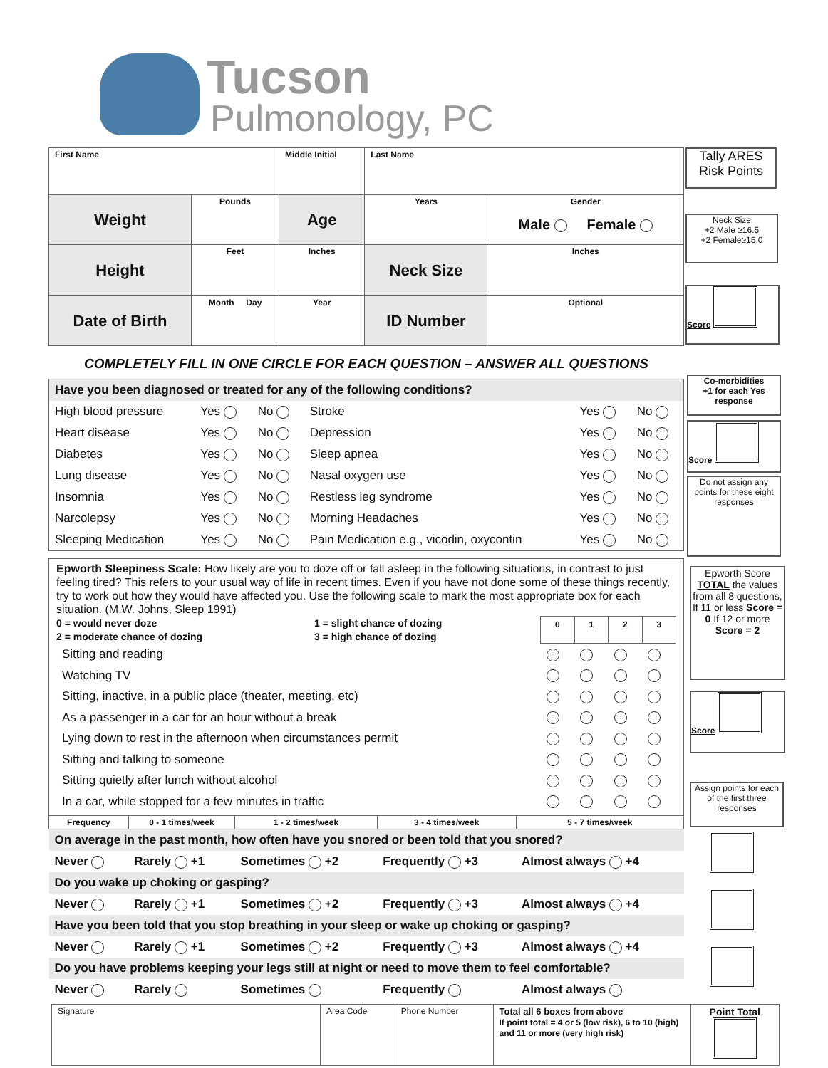Tucson
Pulmonology, PC
| First Name | | Middle Initial | Last Name | |
| Weight | Pounds | Age | Years | Gender Male Female |
| Height | Feet | Inches | Neck Size | Inches |
| Date of Birth | Month Day | Year | ID Number | Optional |
COMPLETELY FILL IN ONE CIRCLE FOR EACH QUESTION – ANSWER ALL QUESTIONS
| Have you been diagnosed or treated for any of the following conditions? | | | | | |
| High blood pressure | Yes | No | Stroke | Yes | No |
| Heart disease | Yes | No | Depression | Yes | No |
| Diabetes | Yes | No | Sleep apnea | Yes | No |
| Lung disease | Yes | No | Nasal oxygen use | Yes | No |
| Insomnia | Yes | No | Restless leg syndrome | Yes | No |
| Narcolepsy | Yes | No | Morning Headaches | Yes | No |
| Sleeping Medication | Yes | No | Pain Medication e.g., vicodin, oxycontin | Yes | No |
Epworth Sleepiness Scale: How likely are you to doze off or fall asleep in the following situations, in contrast to just feeling tired? This refers to your usual way of life in recent times. Even if you have not done some of these things recently, try to work out how they would have affected you. Use the following scale to mark the most appropriate box for each situation. (M.W. Johns, Sleep 1991)
| 0 = would never doze 2 = moderate chance of dozing | 1 = slight chance of dozing 3 = high chance of dozing | 0 | 1 | 2 | 3 |
| Sitting and reading | | | | | |
| Watching TV | | | | | |
| Sitting, inactive, in a public place (theater, meeting, etc) | | | | | |
| As a passenger in a car for an hour without a break | | | | | |
| Lying down to rest in the afternoon when circumstances permit | | | | | |
| Sitting and talking to someone | | | | | |
| Sitting quietly after lunch without alcohol | | | | | |
| In a car, while stopped for a few minutes in traffic | | | | | |
| Frequency | 0 - 1 times/week | 1 - 2 times/week | 3 - 4 times/week | 5 - 7 times/week |
| --- | --- | --- | --- | --- |
| On average in the past month, how often have you snored or been told that you snored? | | | | |
| Never | Rarely +1 | Sometimes +2 | Frequently +3 | Almost always +4 |
| Do you wake up choking or gasping? | | | | |
| Never | Rarely +1 | Sometimes +2 | Frequently +3 | Almost always +4 |
| Have you been told that you stop breathing in your sleep or wake up choking or gasping? | | | | |
| Never | Rarely +1 | Sometimes +2 | Frequently +3 | Almost always +4 |
| Do you have problems keeping your legs still at night or need to move them to feel comfortable? | | | | |
| Never | Rarely | Sometimes | Frequently | Almost always |
| Signature | Area Code | Phone Number | Total all 6 boxes from above If point total = 4 or 5 (low risk), 6 to 10 (high) and 11 or more (very high risk) | Point Total |
Tally ARES
Risk Points
Neck Size
+2 Male ≥16.5
+2 Female≥15.0
Score
Co-morbidities
+1 for each Yes
response
Score
Do not assign any points for these eight responses
Epworth Score TOTAL the values from all 8 questions, If 11 or less Score = 0 If 12 or more Score = 2
Score
Assign points for each of the first three responses